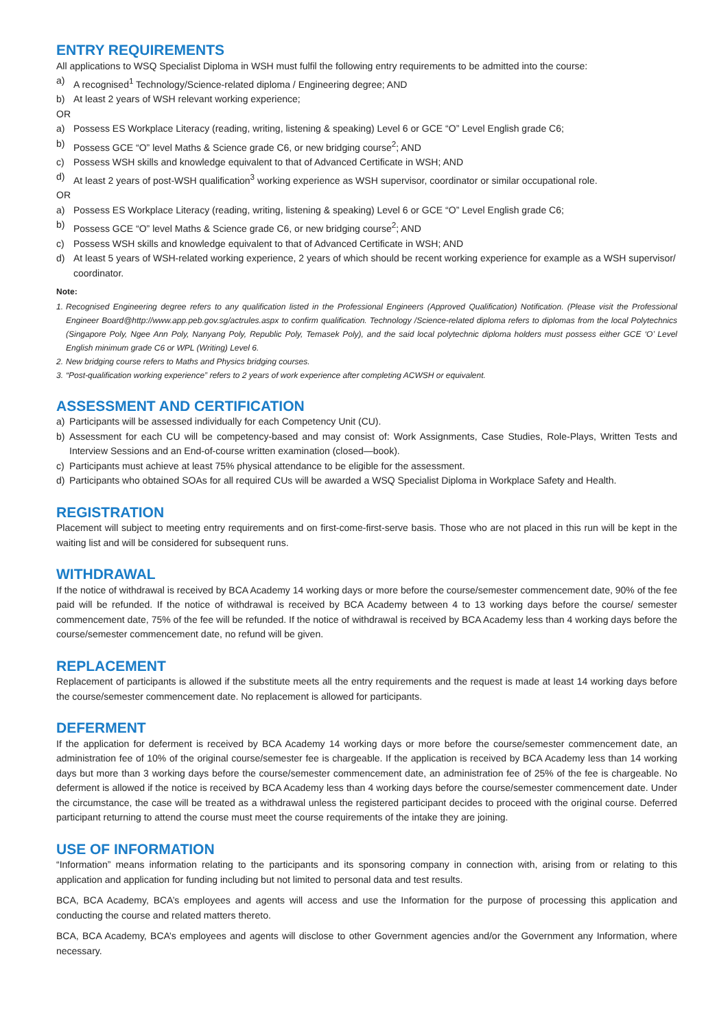ENTRY REQUIREMENTS
All applications to WSQ Specialist Diploma in WSH must fulfil the following entry requirements to be admitted into the course:
a) A recognised<sup>1</sup> Technology/Science-related diploma / Engineering degree; AND
b) At least 2 years of WSH relevant working experience;
OR
a) Possess ES Workplace Literacy (reading, writing, listening & speaking) Level 6 or GCE “O” Level English grade C6;
b) Possess GCE “O” level Maths & Science grade C6, or new bridging course<sup>2</sup>; AND
c) Possess WSH skills and knowledge equivalent to that of Advanced Certificate in WSH; AND
d) At least 2 years of post-WSH qualification<sup>3</sup> working experience as WSH supervisor, coordinator or similar occupational role.
OR
a) Possess ES Workplace Literacy (reading, writing, listening & speaking) Level 6 or GCE “O” Level English grade C6;
b) Possess GCE “O” level Maths & Science grade C6, or new bridging course<sup>2</sup>; AND
c) Possess WSH skills and knowledge equivalent to that of Advanced Certificate in WSH; AND
d) At least 5 years of WSH-related working experience, 2 years of which should be recent working experience for example as a WSH supervisor/ coordinator.
Note:
1.
Recognised Engineering degree refers to any qualification listed in the Professional Engineers (Approved Qualification) Notification. (Please visit the Professional Engineer Board@http://www.app.peb.gov.sg/actrules.aspx to confirm qualification. Technology /Science-related diploma refers to diplomas from the local Polytechnics (Singapore Poly, Ngee Ann Poly, Nanyang Poly, Republic Poly, Temasek Poly), and the said local polytechnic diploma holders must possess either GCE ‘O’ Level English minimum grade C6 or WPL (Writing) Level 6.
2. New bridging course refers to Maths and Physics bridging courses.
3. “Post-qualification working experience” refers to 2 years of work experience after completing ACWSH or equivalent.
ASSESSMENT AND CERTIFICATION
a) Participants will be assessed individually for each Competency Unit (CU).
b) Assessment for each CU will be competency-based and may consist of: Work Assignments, Case Studies, Role-Plays, Written Tests and Interview Sessions and an End-of-course written examination (closed—book).
c) Participants must achieve at least 75% physical attendance to be eligible for the assessment.
d) Participants who obtained SOAs for all required CUs will be awarded a WSQ Specialist Diploma in Workplace Safety and Health.
REGISTRATION
Placement will subject to meeting entry requirements and on first-come-first-serve basis. Those who are not placed in this run will be kept in the waiting list and will be considered for subsequent runs.
WITHDRAWAL
If the notice of withdrawal is received by BCA Academy 14 working days or more before the course/semester commencement date, 90% of the fee paid will be refunded. If the notice of withdrawal is received by BCA Academy between 4 to 13 working days before the course/ semester commencement date, 75% of the fee will be refunded. If the notice of withdrawal is received by BCA Academy less than 4 working days before the course/semester commencement date, no refund will be given.
REPLACEMENT
Replacement of participants is allowed if the substitute meets all the entry requirements and the request is made at least 14 working days before the course/semester commencement date. No replacement is allowed for participants.
DEFERMENT
If the application for deferment is received by BCA Academy 14 working days or more before the course/semester commencement date, an administration fee of 10% of the original course/semester fee is chargeable. If the application is received by BCA Academy less than 14 working days but more than 3 working days before the course/semester commencement date, an administration fee of 25% of the fee is chargeable. No deferment is allowed if the notice is received by BCA Academy less than 4 working days before the course/semester commencement date. Under the circumstance, the case will be treated as a withdrawal unless the registered participant decides to proceed with the original course. Deferred participant returning to attend the course must meet the course requirements of the intake they are joining.
USE OF INFORMATION
“Information” means information relating to the participants and its sponsoring company in connection with, arising from or relating to this application and application for funding including but not limited to personal data and test results.
BCA, BCA Academy, BCA’s employees and agents will access and use the Information for the purpose of processing this application and conducting the course and related matters thereto.
BCA, BCA Academy, BCA’s employees and agents will disclose to other Government agencies and/or the Government any Information, where necessary.